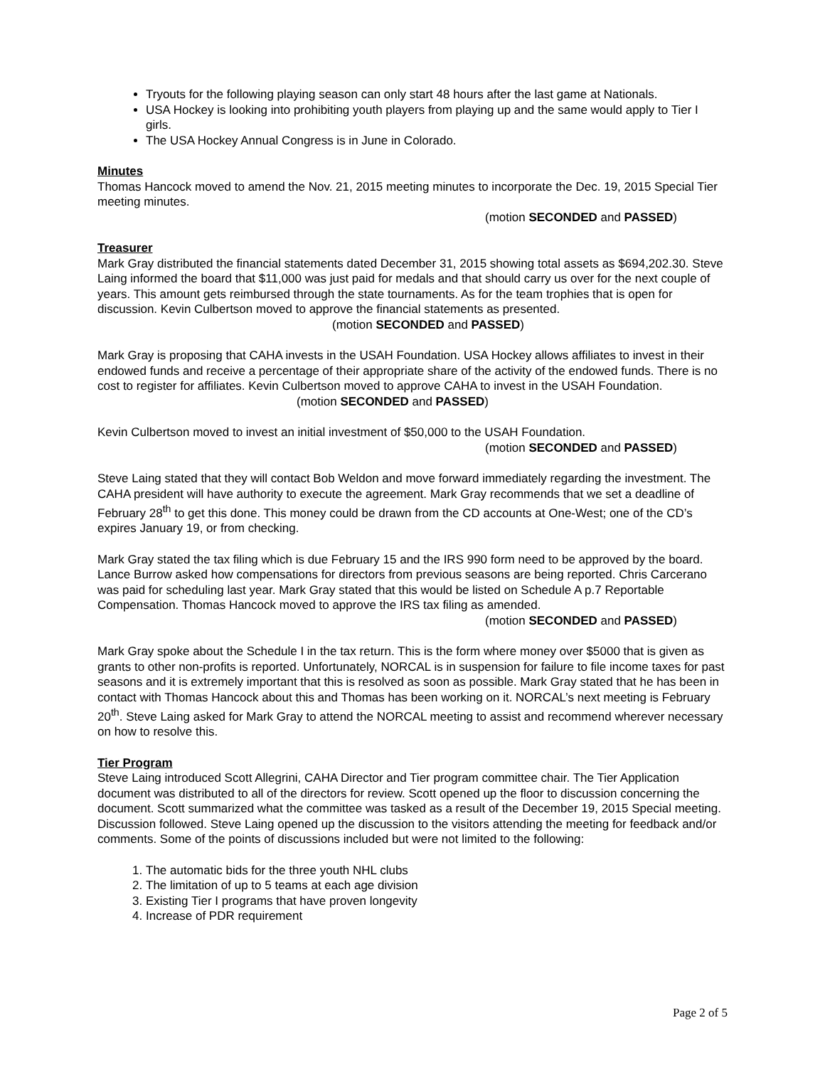Tryouts for the following playing season can only start 48 hours after the last game at Nationals.
USA Hockey is looking into prohibiting youth players from playing up and the same would apply to Tier I girls.
The USA Hockey Annual Congress is in June in Colorado.
Minutes
Thomas Hancock moved to amend the Nov. 21, 2015 meeting minutes to incorporate the Dec. 19, 2015 Special Tier meeting minutes.
(motion SECONDED and PASSED)
Treasurer
Mark Gray distributed the financial statements dated December 31, 2015 showing total assets as $694,202.30. Steve Laing informed the board that $11,000 was just paid for medals and that should carry us over for the next couple of years. This amount gets reimbursed through the state tournaments. As for the team trophies that is open for discussion. Kevin Culbertson moved to approve the financial statements as presented. (motion SECONDED and PASSED)
Mark Gray is proposing that CAHA invests in the USAH Foundation. USA Hockey allows affiliates to invest in their endowed funds and receive a percentage of their appropriate share of the activity of the endowed funds. There is no cost to register for affiliates. Kevin Culbertson moved to approve CAHA to invest in the USAH Foundation. (motion SECONDED and PASSED)
Kevin Culbertson moved to invest an initial investment of $50,000 to the USAH Foundation.
(motion SECONDED and PASSED)
Steve Laing stated that they will contact Bob Weldon and move forward immediately regarding the investment. The CAHA president will have authority to execute the agreement. Mark Gray recommends that we set a deadline of February 28<sup>th</sup> to get this done. This money could be drawn from the CD accounts at One-West; one of the CD’s expires January 19, or from checking.
Mark Gray stated the tax filing which is due February 15 and the IRS 990 form need to be approved by the board. Lance Burrow asked how compensations for directors from previous seasons are being reported. Chris Carcerano was paid for scheduling last year. Mark Gray stated that this would be listed on Schedule A p.7 Reportable Compensation. Thomas Hancock moved to approve the IRS tax filing as amended.
(motion SECONDED and PASSED)
Mark Gray spoke about the Schedule I in the tax return. This is the form where money over $5000 that is given as grants to other non-profits is reported. Unfortunately, NORCAL is in suspension for failure to file income taxes for past seasons and it is extremely important that this is resolved as soon as possible. Mark Gray stated that he has been in contact with Thomas Hancock about this and Thomas has been working on it. NORCAL’s next meeting is February 20<sup>th</sup>. Steve Laing asked for Mark Gray to attend the NORCAL meeting to assist and recommend wherever necessary on how to resolve this.
Tier Program
Steve Laing introduced Scott Allegrini, CAHA Director and Tier program committee chair. The Tier Application document was distributed to all of the directors for review. Scott opened up the floor to discussion concerning the document. Scott summarized what the committee was tasked as a result of the December 19, 2015 Special meeting. Discussion followed. Steve Laing opened up the discussion to the visitors attending the meeting for feedback and/or comments. Some of the points of discussions included but were not limited to the following:
1. The automatic bids for the three youth NHL clubs
2. The limitation of up to 5 teams at each age division
3. Existing Tier I programs that have proven longevity
4. Increase of PDR requirement
Page 2 of 5